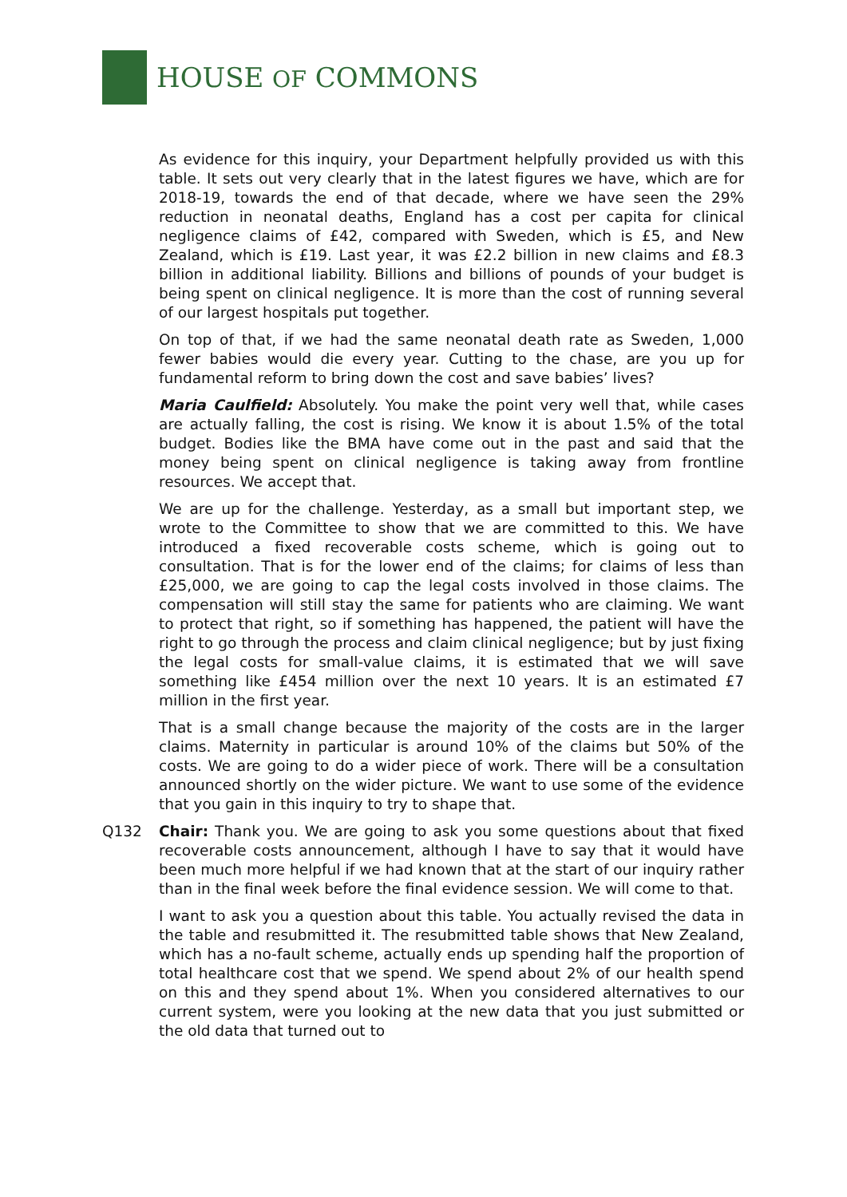HOUSE OF COMMONS
As evidence for this inquiry, your Department helpfully provided us with this table. It sets out very clearly that in the latest figures we have, which are for 2018-19, towards the end of that decade, where we have seen the 29% reduction in neonatal deaths, England has a cost per capita for clinical negligence claims of £42, compared with Sweden, which is £5, and New Zealand, which is £19. Last year, it was £2.2 billion in new claims and £8.3 billion in additional liability. Billions and billions of pounds of your budget is being spent on clinical negligence. It is more than the cost of running several of our largest hospitals put together.
On top of that, if we had the same neonatal death rate as Sweden, 1,000 fewer babies would die every year. Cutting to the chase, are you up for fundamental reform to bring down the cost and save babies’ lives?
Maria Caulfield: Absolutely. You make the point very well that, while cases are actually falling, the cost is rising. We know it is about 1.5% of the total budget. Bodies like the BMA have come out in the past and said that the money being spent on clinical negligence is taking away from frontline resources. We accept that.
We are up for the challenge. Yesterday, as a small but important step, we wrote to the Committee to show that we are committed to this. We have introduced a fixed recoverable costs scheme, which is going out to consultation. That is for the lower end of the claims; for claims of less than £25,000, we are going to cap the legal costs involved in those claims. The compensation will still stay the same for patients who are claiming. We want to protect that right, so if something has happened, the patient will have the right to go through the process and claim clinical negligence; but by just fixing the legal costs for small-value claims, it is estimated that we will save something like £454 million over the next 10 years. It is an estimated £7 million in the first year.
That is a small change because the majority of the costs are in the larger claims. Maternity in particular is around 10% of the claims but 50% of the costs. We are going to do a wider piece of work. There will be a consultation announced shortly on the wider picture. We want to use some of the evidence that you gain in this inquiry to try to shape that.
Q132 Chair: Thank you. We are going to ask you some questions about that fixed recoverable costs announcement, although I have to say that it would have been much more helpful if we had known that at the start of our inquiry rather than in the final week before the final evidence session. We will come to that.
I want to ask you a question about this table. You actually revised the data in the table and resubmitted it. The resubmitted table shows that New Zealand, which has a no-fault scheme, actually ends up spending half the proportion of total healthcare cost that we spend. We spend about 2% of our health spend on this and they spend about 1%. When you considered alternatives to our current system, were you looking at the new data that you just submitted or the old data that turned out to